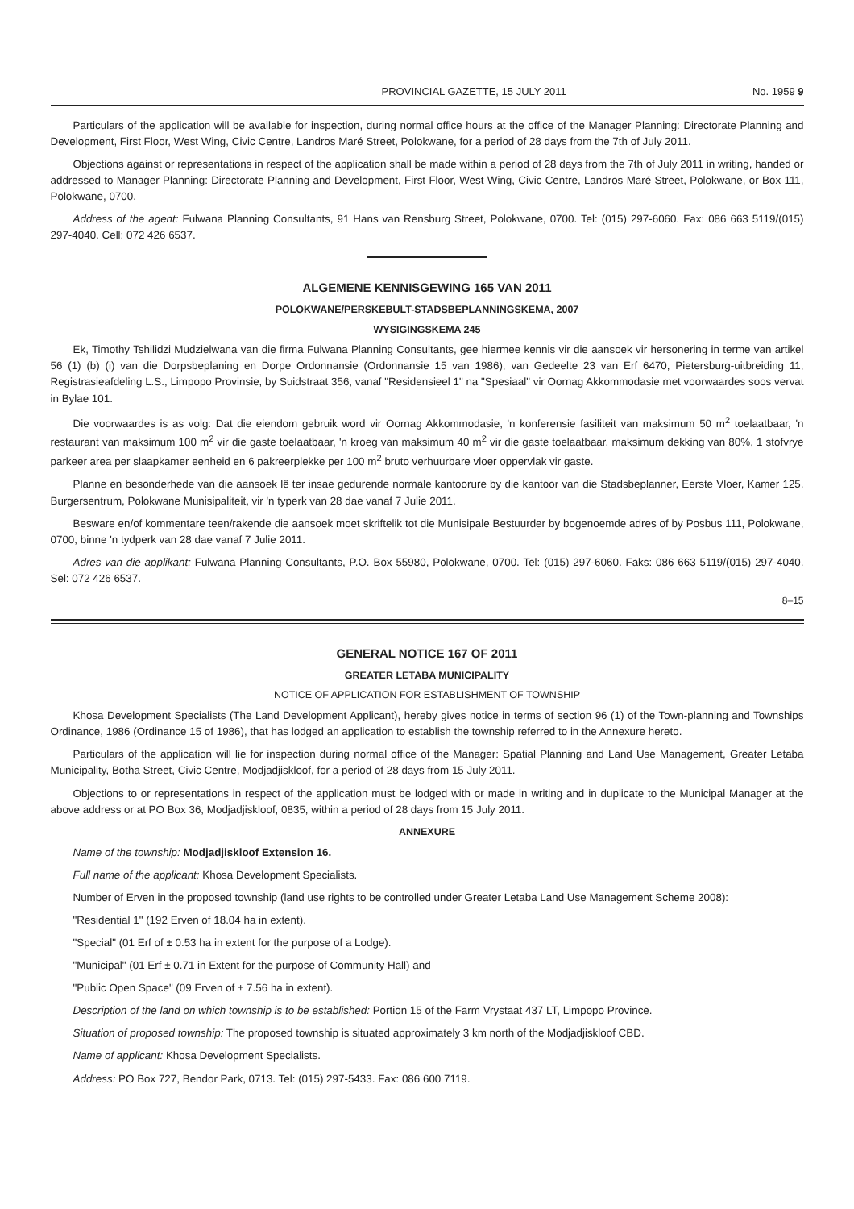PROVINCIAL GAZETTE, 15 JULY 2011 No. 1959 9
Particulars of the application will be available for inspection, during normal office hours at the office of the Manager Planning: Directorate Planning and Development, First Floor, West Wing, Civic Centre, Landros Maré Street, Polokwane, for a period of 28 days from the 7th of July 2011.
Objections against or representations in respect of the application shall be made within a period of 28 days from the 7th of July 2011 in writing, handed or addressed to Manager Planning: Directorate Planning and Development, First Floor, West Wing, Civic Centre, Landros Maré Street, Polokwane, or Box 111, Polokwane, 0700.
Address of the agent: Fulwana Planning Consultants, 91 Hans van Rensburg Street, Polokwane, 0700. Tel: (015) 297-6060. Fax: 086 663 5119/(015) 297-4040. Cell: 072 426 6537.
ALGEMENE KENNISGEWING 165 VAN 2011
POLOKWANE/PERSKEBULT-STADSBEPLANNINGSKEMA, 2007
WYSIGINGSKEMA 245
Ek, Timothy Tshilidzi Mudzielwana van die firma Fulwana Planning Consultants, gee hiermee kennis vir die aansoek vir hersonering in terme van artikel 56 (1) (b) (i) van die Dorpsbeplaning en Dorpe Ordonnansie (Ordonnansie 15 van 1986), van Gedeelte 23 van Erf 6470, Pietersburg-uitbreiding 11, Registrasieafdeling L.S., Limpopo Provinsie, by Suidstraat 356, vanaf "Residensieel 1" na "Spesiaal" vir Oornag Akkommodasie met voorwaardes soos vervat in Bylae 101.
Die voorwaardes is as volg: Dat die eiendom gebruik word vir Oornag Akkommodasie, 'n konferensie fasiliteit van maksimum 50 m<sup>2</sup> toelaatbaar, 'n restaurant van maksimum 100 m<sup>2</sup> vir die gaste toelaatbaar, 'n kroeg van maksimum 40 m<sup>2</sup> vir die gaste toelaatbaar, maksimum dekking van 80%, 1 stofvrye parkeer area per slaapkamer eenheid en 6 pakreerplekke per 100 m<sup>2</sup> bruto verhuurbare vloer oppervlak vir gaste.
Planne en besonderhede van die aansoek lê ter insae gedurende normale kantoorure by die kantoor van die Stadsbeplanner, Eerste Vloer, Kamer 125, Burgersentrum, Polokwane Munisipaliteit, vir 'n typerk van 28 dae vanaf 7 Julie 2011.
Besware en/of kommentare teen/rakende die aansoek moet skriftelik tot die Munisipale Bestuurder by bogenoemde adres of by Posbus 111, Polokwane, 0700, binne 'n tydperk van 28 dae vanaf 7 Julie 2011.
Adres van die applikant: Fulwana Planning Consultants, P.O. Box 55980, Polokwane, 0700. Tel: (015) 297-6060. Faks: 086 663 5119/(015) 297-4040. Sel: 072 426 6537.
8–15
GENERAL NOTICE 167 OF 2011
GREATER LETABA MUNICIPALITY
NOTICE OF APPLICATION FOR ESTABLISHMENT OF TOWNSHIP
Khosa Development Specialists (The Land Development Applicant), hereby gives notice in terms of section 96 (1) of the Town-planning and Townships Ordinance, 1986 (Ordinance 15 of 1986), that has lodged an application to establish the township referred to in the Annexure hereto.
Particulars of the application will lie for inspection during normal office of the Manager: Spatial Planning and Land Use Management, Greater Letaba Municipality, Botha Street, Civic Centre, Modjadjiskloof, for a period of 28 days from 15 July 2011.
Objections to or representations in respect of the application must be lodged with or made in writing and in duplicate to the Municipal Manager at the above address or at PO Box 36, Modjadjiskloof, 0835, within a period of 28 days from 15 July 2011.
ANNEXURE
Name of the township: Modjadjiskloof Extension 16.
Full name of the applicant: Khosa Development Specialists.
Number of Erven in the proposed township (land use rights to be controlled under Greater Letaba Land Use Management Scheme 2008):
"Residential 1" (192 Erven of 18.04 ha in extent).
"Special" (01 Erf of ± 0.53 ha in extent for the purpose of a Lodge).
"Municipal" (01 Erf ± 0.71 in Extent for the purpose of Community Hall) and
"Public Open Space" (09 Erven of ± 7.56 ha in extent).
Description of the land on which township is to be established: Portion 15 of the Farm Vrystaat 437 LT, Limpopo Province.
Situation of proposed township: The proposed township is situated approximately 3 km north of the Modjadjiskloof CBD.
Name of applicant: Khosa Development Specialists.
Address: PO Box 727, Bendor Park, 0713. Tel: (015) 297-5433. Fax: 086 600 7119.